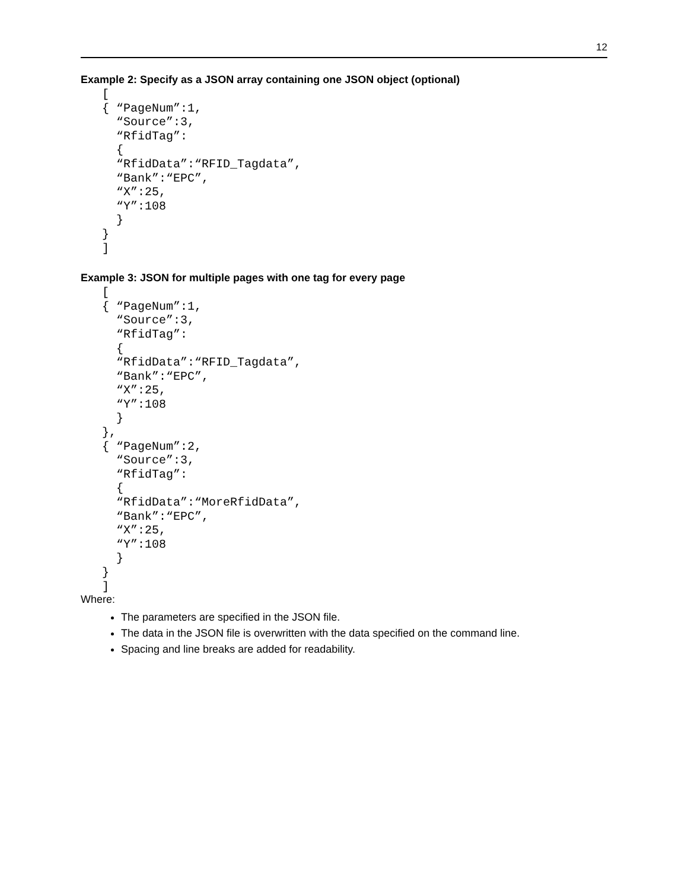12
Example 2: Specify as a JSON array containing one JSON object (optional)
[
{ “PageNum”:1,
  “Source”:3,
  “RfidTag”:
  {
  “RfidData”:“RFID_Tagdata”,
  “Bank”:“EPC”,
  “X”:25,
  “Y”:108
  }
}
]
Example 3: JSON for multiple pages with one tag for every page
[
{ “PageNum”:1,
  “Source”:3,
  “RfidTag”:
  {
  “RfidData”:“RFID_Tagdata”,
  “Bank”:“EPC”,
  “X”:25,
  “Y”:108
  }
},
{ “PageNum”:2,
  “Source”:3,
  “RfidTag”:
  {
  “RfidData”:“MoreRfidData”,
  “Bank”:“EPC”,
  “X”:25,
  “Y”:108
  }
}
]
Where:
The parameters are specified in the JSON file.
The data in the JSON file is overwritten with the data specified on the command line.
Spacing and line breaks are added for readability.